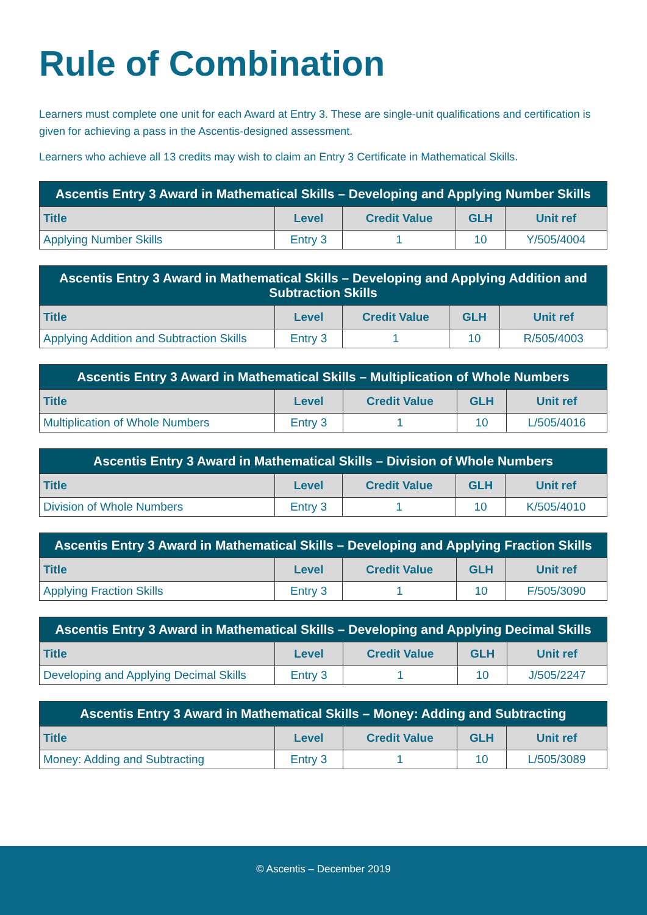Rule of Combination
Learners must complete one unit for each Award at Entry 3. These are single-unit qualifications and certification is given for achieving a pass in the Ascentis-designed assessment.
Learners who achieve all 13 credits may wish to claim an Entry 3 Certificate in Mathematical Skills.
| Ascentis Entry 3 Award in Mathematical Skills – Developing and Applying Number Skills | | | | |
| --- | --- | --- | --- | --- |
| Title | Level | Credit Value | GLH | Unit ref |
| Applying Number Skills | Entry 3 | 1 | 10 | Y/505/4004 |
| Ascentis Entry 3 Award in Mathematical Skills – Developing and Applying Addition and Subtraction Skills | | | | |
| --- | --- | --- | --- | --- |
| Title | Level | Credit Value | GLH | Unit ref |
| Applying Addition and Subtraction Skills | Entry 3 | 1 | 10 | R/505/4003 |
| Ascentis Entry 3 Award in Mathematical Skills – Multiplication of Whole Numbers | | | | |
| --- | --- | --- | --- | --- |
| Title | Level | Credit Value | GLH | Unit ref |
| Multiplication of Whole Numbers | Entry 3 | 1 | 10 | L/505/4016 |
| Ascentis Entry 3 Award in Mathematical Skills – Division of Whole Numbers | | | | |
| --- | --- | --- | --- | --- |
| Title | Level | Credit Value | GLH | Unit ref |
| Division of Whole Numbers | Entry 3 | 1 | 10 | K/505/4010 |
| Ascentis Entry 3 Award in Mathematical Skills – Developing and Applying Fraction Skills | | | | |
| --- | --- | --- | --- | --- |
| Title | Level | Credit Value | GLH | Unit ref |
| Applying Fraction Skills | Entry 3 | 1 | 10 | F/505/3090 |
| Ascentis Entry 3 Award in Mathematical Skills – Developing and Applying Decimal Skills | | | | |
| --- | --- | --- | --- | --- |
| Title | Level | Credit Value | GLH | Unit ref |
| Developing and Applying Decimal Skills | Entry 3 | 1 | 10 | J/505/2247 |
| Ascentis Entry 3 Award in Mathematical Skills – Money: Adding and Subtracting | | | | |
| --- | --- | --- | --- | --- |
| Title | Level | Credit Value | GLH | Unit ref |
| Money: Adding and Subtracting | Entry 3 | 1 | 10 | L/505/3089 |
© Ascentis – December 2019